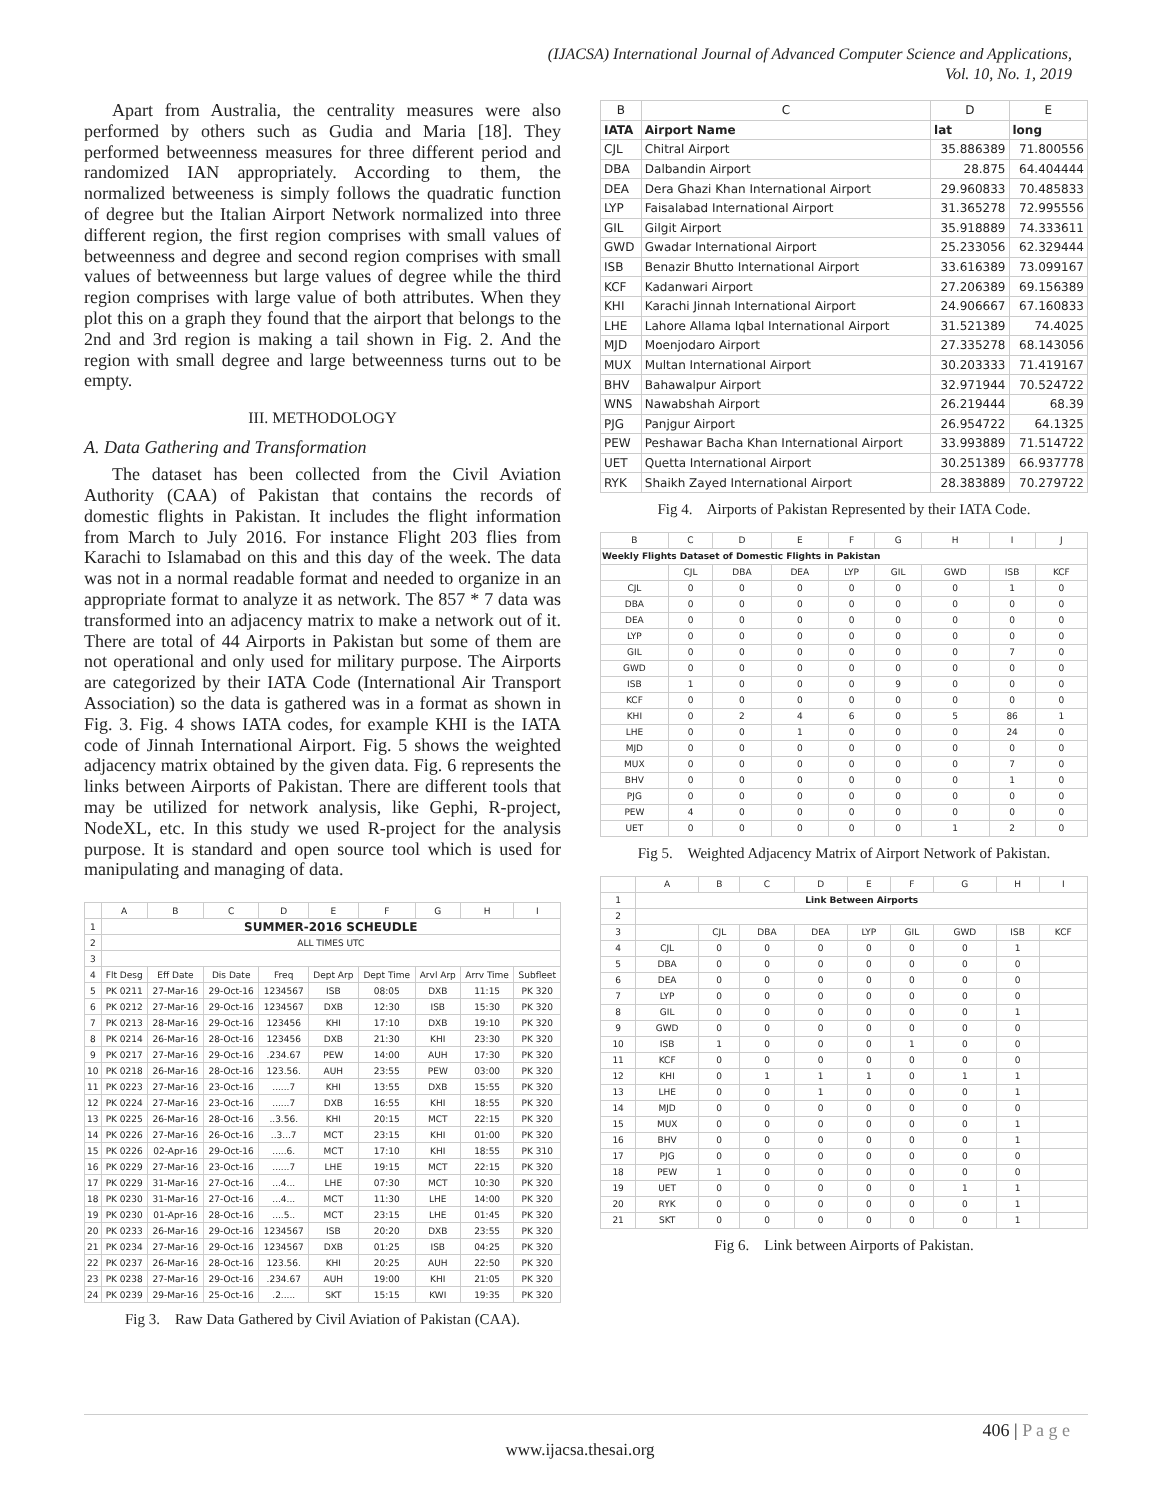(IJACSA) International Journal of Advanced Computer Science and Applications,
Vol. 10, No. 1, 2019
Apart from Australia, the centrality measures were also performed by others such as Gudia and Maria [18]. They performed betweenness measures for three different period and randomized IAN appropriately. According to them, the normalized betweeness is simply follows the quadratic function of degree but the Italian Airport Network normalized into three different region, the first region comprises with small values of betweenness and degree and second region comprises with small values of betweenness but large values of degree while the third region comprises with large value of both attributes. When they plot this on a graph they found that the airport that belongs to the 2nd and 3rd region is making a tail shown in Fig. 2. And the region with small degree and large betweenness turns out to be empty.
III. METHODOLOGY
A. Data Gathering and Transformation
The dataset has been collected from the Civil Aviation Authority (CAA) of Pakistan that contains the records of domestic flights in Pakistan. It includes the flight information from March to July 2016. For instance Flight 203 flies from Karachi to Islamabad on this and this day of the week. The data was not in a normal readable format and needed to organize in an appropriate format to analyze it as network. The 857 * 7 data was transformed into an adjacency matrix to make a network out of it. There are total of 44 Airports in Pakistan but some of them are not operational and only used for military purpose. The Airports are categorized by their IATA Code (International Air Transport Association) so the data is gathered was in a format as shown in Fig. 3. Fig. 4 shows IATA codes, for example KHI is the IATA code of Jinnah International Airport. Fig. 5 shows the weighted adjacency matrix obtained by the given data. Fig. 6 represents the links between Airports of Pakistan. There are different tools that may be utilized for network analysis, like Gephi, R-project, NodeXL, etc. In this study we used R-project for the analysis purpose. It is standard and open source tool which is used for manipulating and managing of data.
| | A | B | C | D | E | F | G | H | I |
| --- | --- | --- | --- | --- | --- | --- | --- | --- | --- |
| 1 | SUMMER-2016 SCHEUDLE | | | | | | | | |
| 2 | ALL TIMES UTC | | | | | | | | |
| 3 | | | | | | | | | |
| 4 | Flt Desg | Eff Date | Dis Date | Freq | Dept Arp | Dept Time | Arvl Arp | Arrv Time | Subfleet |
| 5 | PK 0211 | 27-Mar-16 | 29-Oct-16 | 1234567 | ISB | 08:05 | DXB | 11:15 | PK 320 |
| 6 | PK 0212 | 27-Mar-16 | 29-Oct-16 | 1234567 | DXB | 12:30 | ISB | 15:30 | PK 320 |
| 7 | PK 0213 | 28-Mar-16 | 29-Oct-16 | 123456 | KHI | 17:10 | DXB | 19:10 | PK 320 |
| 8 | PK 0214 | 26-Mar-16 | 28-Oct-16 | 123456 | DXB | 21:30 | KHI | 23:30 | PK 320 |
| 9 | PK 0217 | 27-Mar-16 | 29-Oct-16 | .234.67 | PEW | 14:00 | AUH | 17:30 | PK 320 |
| 10 | PK 0218 | 26-Mar-16 | 28-Oct-16 | 123.56. | AUH | 23:55 | PEW | 03:00 | PK 320 |
| 11 | PK 0223 | 27-Mar-16 | 23-Oct-16 | ......7 | KHI | 13:55 | DXB | 15:55 | PK 320 |
| 12 | PK 0224 | 27-Mar-16 | 23-Oct-16 | ......7 | DXB | 16:55 | KHI | 18:55 | PK 320 |
| 13 | PK 0225 | 26-Mar-16 | 28-Oct-16 | ..3.56. | KHI | 20:15 | MCT | 22:15 | PK 320 |
| 14 | PK 0226 | 27-Mar-16 | 26-Oct-16 | ..3...7 | MCT | 23:15 | KHI | 01:00 | PK 320 |
| 15 | PK 0226 | 02-Apr-16 | 29-Oct-16 | .....6. | MCT | 17:10 | KHI | 18:55 | PK 310 |
| 16 | PK 0229 | 27-Mar-16 | 23-Oct-16 | ......7 | LHE | 19:15 | MCT | 22:15 | PK 320 |
| 17 | PK 0229 | 31-Mar-16 | 27-Oct-16 | ...4... | LHE | 07:30 | MCT | 10:30 | PK 320 |
| 18 | PK 0230 | 31-Mar-16 | 27-Oct-16 | ...4... | MCT | 11:30 | LHE | 14:00 | PK 320 |
| 19 | PK 0230 | 01-Apr-16 | 28-Oct-16 | ....5.. | MCT | 23:15 | LHE | 01:45 | PK 320 |
| 20 | PK 0233 | 26-Mar-16 | 29-Oct-16 | 1234567 | ISB | 20:20 | DXB | 23:55 | PK 320 |
| 21 | PK 0234 | 27-Mar-16 | 29-Oct-16 | 1234567 | DXB | 01:25 | ISB | 04:25 | PK 320 |
| 22 | PK 0237 | 26-Mar-16 | 28-Oct-16 | 123.56. | KHI | 20:25 | AUH | 22:50 | PK 320 |
| 23 | PK 0238 | 27-Mar-16 | 29-Oct-16 | .234.67 | AUH | 19:00 | KHI | 21:05 | PK 320 |
| 24 | PK 0239 | 29-Mar-16 | 25-Oct-16 | .2..... | SKT | 15:15 | KWI | 19:35 | PK 320 |
Fig 3. Raw Data Gathered by Civil Aviation of Pakistan (CAA).
| B | C | D | E |
| --- | --- | --- | --- |
| IATA | Airport Name | lat | long |
| CJL | Chitral Airport | 35.886389 | 71.800556 |
| DBA | Dalbandin Airport | 28.875 | 64.404444 |
| DEA | Dera Ghazi Khan International Airport | 29.960833 | 70.485833 |
| LYP | Faisalabad International Airport | 31.365278 | 72.995556 |
| GIL | Gilgit Airport | 35.918889 | 74.333611 |
| GWD | Gwadar International Airport | 25.233056 | 62.329444 |
| ISB | Benazir Bhutto International Airport | 33.616389 | 73.099167 |
| KCF | Kadanwari Airport | 27.206389 | 69.156389 |
| KHI | Karachi Jinnah International Airport | 24.906667 | 67.160833 |
| LHE | Lahore Allama Iqbal International Airport | 31.521389 | 74.4025 |
| MJD | Moenjodaro Airport | 27.335278 | 68.143056 |
| MUX | Multan International Airport | 30.203333 | 71.419167 |
| BHV | Bahawalpur Airport | 32.971944 | 70.524722 |
| WNS | Nawabshah Airport | 26.219444 | 68.39 |
| PJG | Panjgur Airport | 26.954722 | 64.1325 |
| PEW | Peshawar Bacha Khan International Airport | 33.993889 | 71.514722 |
| UET | Quetta International Airport | 30.251389 | 66.937778 |
| RYK | Shaikh Zayed International Airport | 28.383889 | 70.279722 |
Fig 4. Airports of Pakistan Represented by their IATA Code.
| B | C | D | E | F | G | H | I | J |
| --- | --- | --- | --- | --- | --- | --- | --- | --- |
| Weekly Flights Dataset of Domestic Flights in Pakistan | | | | | | | | |
| | CJL | DBA | DEA | LYP | GIL | GWD | ISB | KCF |
| CJL | 0 | 0 | 0 | 0 | 0 | 0 | 1 | 0 |
| DBA | 0 | 0 | 0 | 0 | 0 | 0 | 0 | 0 |
| DEA | 0 | 0 | 0 | 0 | 0 | 0 | 0 | 0 |
| LYP | 0 | 0 | 0 | 0 | 0 | 0 | 0 | 0 |
| GIL | 0 | 0 | 0 | 0 | 0 | 0 | 7 | 0 |
| GWD | 0 | 0 | 0 | 0 | 0 | 0 | 0 | 0 |
| ISB | 1 | 0 | 0 | 0 | 9 | 0 | 0 | 0 |
| KCF | 0 | 0 | 0 | 0 | 0 | 0 | 0 | 0 |
| KHI | 0 | 2 | 4 | 6 | 0 | 5 | 86 | 1 |
| LHE | 0 | 0 | 1 | 0 | 0 | 0 | 24 | 0 |
| MJD | 0 | 0 | 0 | 0 | 0 | 0 | 0 | 0 |
| MUX | 0 | 0 | 0 | 0 | 0 | 0 | 7 | 0 |
| BHV | 0 | 0 | 0 | 0 | 0 | 0 | 1 | 0 |
| PJG | 0 | 0 | 0 | 0 | 0 | 0 | 0 | 0 |
| PEW | 4 | 0 | 0 | 0 | 0 | 0 | 0 | 0 |
| UET | 0 | 0 | 0 | 0 | 0 | 1 | 2 | 0 |
Fig 5. Weighted Adjacency Matrix of Airport Network of Pakistan.
| | A | B | C | D | E | F | G | H | I |
| --- | --- | --- | --- | --- | --- | --- | --- | --- | --- |
| 1 | Link Between Airports | | | | | | | | |
| 2 | | | | | | | | | |
| 3 | | CJL | DBA | DEA | LYP | GIL | GWD | ISB | KCF |
| 4 | CJL | 0 | 0 | 0 | 0 | 0 | 0 | 1 | |
| 5 | DBA | 0 | 0 | 0 | 0 | 0 | 0 | 0 | |
| 6 | DEA | 0 | 0 | 0 | 0 | 0 | 0 | 0 | |
| 7 | LYP | 0 | 0 | 0 | 0 | 0 | 0 | 0 | |
| 8 | GIL | 0 | 0 | 0 | 0 | 0 | 0 | 1 | |
| 9 | GWD | 0 | 0 | 0 | 0 | 0 | 0 | 0 | |
| 10 | ISB | 1 | 0 | 0 | 0 | 1 | 0 | 0 | |
| 11 | KCF | 0 | 0 | 0 | 0 | 0 | 0 | 0 | |
| 12 | KHI | 0 | 1 | 1 | 1 | 0 | 1 | 1 | |
| 13 | LHE | 0 | 0 | 1 | 0 | 0 | 0 | 1 | |
| 14 | MJD | 0 | 0 | 0 | 0 | 0 | 0 | 0 | |
| 15 | MUX | 0 | 0 | 0 | 0 | 0 | 0 | 1 | |
| 16 | BHV | 0 | 0 | 0 | 0 | 0 | 0 | 1 | |
| 17 | PJG | 0 | 0 | 0 | 0 | 0 | 0 | 0 | |
| 18 | PEW | 1 | 0 | 0 | 0 | 0 | 0 | 0 | |
| 19 | UET | 0 | 0 | 0 | 0 | 0 | 1 | 1 | |
| 20 | RYK | 0 | 0 | 0 | 0 | 0 | 0 | 1 | |
| 21 | SKT | 0 | 0 | 0 | 0 | 0 | 0 | 1 | |
Fig 6. Link between Airports of Pakistan.
406 | P a g e
www.ijacsa.thesai.org